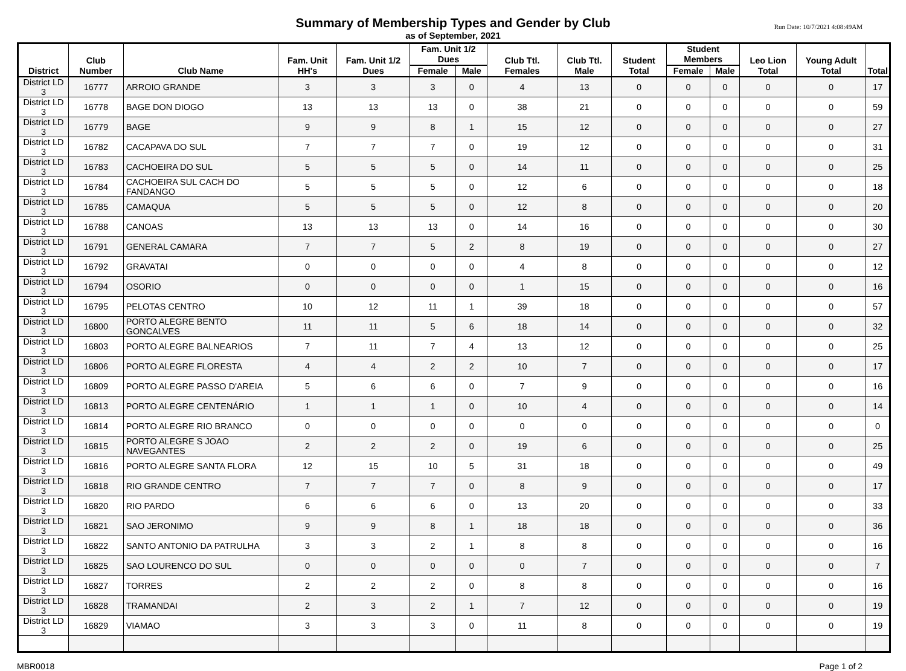Summary of Membership Types and Gender by Club
as of September, 2021
Run Date: 10/7/2021 4:08:49AM
| District | Club Number | Club Name | Fam. Unit HH's | Fam. Unit 1/2 Dues | Fam. Unit 1/2 Dues | | Club Ttl. Females | Club Ttl. Male | Student Total | Student Members | | Leo Lion Total | Young Adult Total | Total |
| --- | --- | --- | --- | --- | --- | --- | --- | --- | --- | --- | --- | --- | --- | --- |
| | | | | | Female | Male | | | | Female | Male | | | |
| District LD 3 | 16777 | ARROIO GRANDE | 3 | 3 | 3 | 0 | 4 | 13 | 0 | 0 | 0 | 0 | 0 | 17 |
| District LD 3 | 16778 | BAGE DON DIOGO | 13 | 13 | 13 | 0 | 38 | 21 | 0 | 0 | 0 | 0 | 0 | 59 |
| District LD 3 | 16779 | BAGE | 9 | 9 | 8 | 1 | 15 | 12 | 0 | 0 | 0 | 0 | 0 | 27 |
| District LD 3 | 16782 | CACAPAVA DO SUL | 7 | 7 | 7 | 0 | 19 | 12 | 0 | 0 | 0 | 0 | 0 | 31 |
| District LD 3 | 16783 | CACHOEIRA DO SUL | 5 | 5 | 5 | 0 | 14 | 11 | 0 | 0 | 0 | 0 | 0 | 25 |
| District LD 3 | 16784 | CACHOEIRA SUL CACH DO FANDANGO | 5 | 5 | 5 | 0 | 12 | 6 | 0 | 0 | 0 | 0 | 0 | 18 |
| District LD 3 | 16785 | CAMAQUA | 5 | 5 | 5 | 0 | 12 | 8 | 0 | 0 | 0 | 0 | 0 | 20 |
| District LD 3 | 16788 | CANOAS | 13 | 13 | 13 | 0 | 14 | 16 | 0 | 0 | 0 | 0 | 0 | 30 |
| District LD 3 | 16791 | GENERAL CAMARA | 7 | 7 | 5 | 2 | 8 | 19 | 0 | 0 | 0 | 0 | 0 | 27 |
| District LD 3 | 16792 | GRAVATAI | 0 | 0 | 0 | 0 | 4 | 8 | 0 | 0 | 0 | 0 | 0 | 12 |
| District LD 3 | 16794 | OSORIO | 0 | 0 | 0 | 0 | 1 | 15 | 0 | 0 | 0 | 0 | 0 | 16 |
| District LD 3 | 16795 | PELOTAS CENTRO | 10 | 12 | 11 | 1 | 39 | 18 | 0 | 0 | 0 | 0 | 0 | 57 |
| District LD 3 | 16800 | PORTO ALEGRE BENTO GONCALVES | 11 | 11 | 5 | 6 | 18 | 14 | 0 | 0 | 0 | 0 | 0 | 32 |
| District LD 3 | 16803 | PORTO ALEGRE BALNEARIOS | 7 | 11 | 7 | 4 | 13 | 12 | 0 | 0 | 0 | 0 | 0 | 25 |
| District LD 3 | 16806 | PORTO ALEGRE FLORESTA | 4 | 4 | 2 | 2 | 10 | 7 | 0 | 0 | 0 | 0 | 0 | 17 |
| District LD 3 | 16809 | PORTO ALEGRE PASSO D'AREIA | 5 | 6 | 6 | 0 | 7 | 9 | 0 | 0 | 0 | 0 | 0 | 16 |
| District LD 3 | 16813 | PORTO ALEGRE CENTENÁRIO | 1 | 1 | 1 | 0 | 10 | 4 | 0 | 0 | 0 | 0 | 0 | 14 |
| District LD 3 | 16814 | PORTO ALEGRE RIO BRANCO | 0 | 0 | 0 | 0 | 0 | 0 | 0 | 0 | 0 | 0 | 0 | 0 |
| District LD 3 | 16815 | PORTO ALEGRE S JOAO NAVEGANTES | 2 | 2 | 2 | 0 | 19 | 6 | 0 | 0 | 0 | 0 | 0 | 25 |
| District LD 3 | 16816 | PORTO ALEGRE SANTA FLORA | 12 | 15 | 10 | 5 | 31 | 18 | 0 | 0 | 0 | 0 | 0 | 49 |
| District LD 3 | 16818 | RIO GRANDE CENTRO | 7 | 7 | 7 | 0 | 8 | 9 | 0 | 0 | 0 | 0 | 0 | 17 |
| District LD 3 | 16820 | RIO PARDO | 6 | 6 | 6 | 0 | 13 | 20 | 0 | 0 | 0 | 0 | 0 | 33 |
| District LD 3 | 16821 | SAO JERONIMO | 9 | 9 | 8 | 1 | 18 | 18 | 0 | 0 | 0 | 0 | 0 | 36 |
| District LD 3 | 16822 | SANTO ANTONIO DA PATRULHA | 3 | 3 | 2 | 1 | 8 | 8 | 0 | 0 | 0 | 0 | 0 | 16 |
| District LD 3 | 16825 | SAO LOURENCO DO SUL | 0 | 0 | 0 | 0 | 0 | 7 | 0 | 0 | 0 | 0 | 0 | 7 |
| District LD 3 | 16827 | TORRES | 2 | 2 | 2 | 0 | 8 | 8 | 0 | 0 | 0 | 0 | 0 | 16 |
| District LD 3 | 16828 | TRAMANDAI | 2 | 3 | 2 | 1 | 7 | 12 | 0 | 0 | 0 | 0 | 0 | 19 |
| District LD 3 | 16829 | VIAMAO | 3 | 3 | 3 | 0 | 11 | 8 | 0 | 0 | 0 | 0 | 0 | 19 |
MBR0018 Page 1 of 2